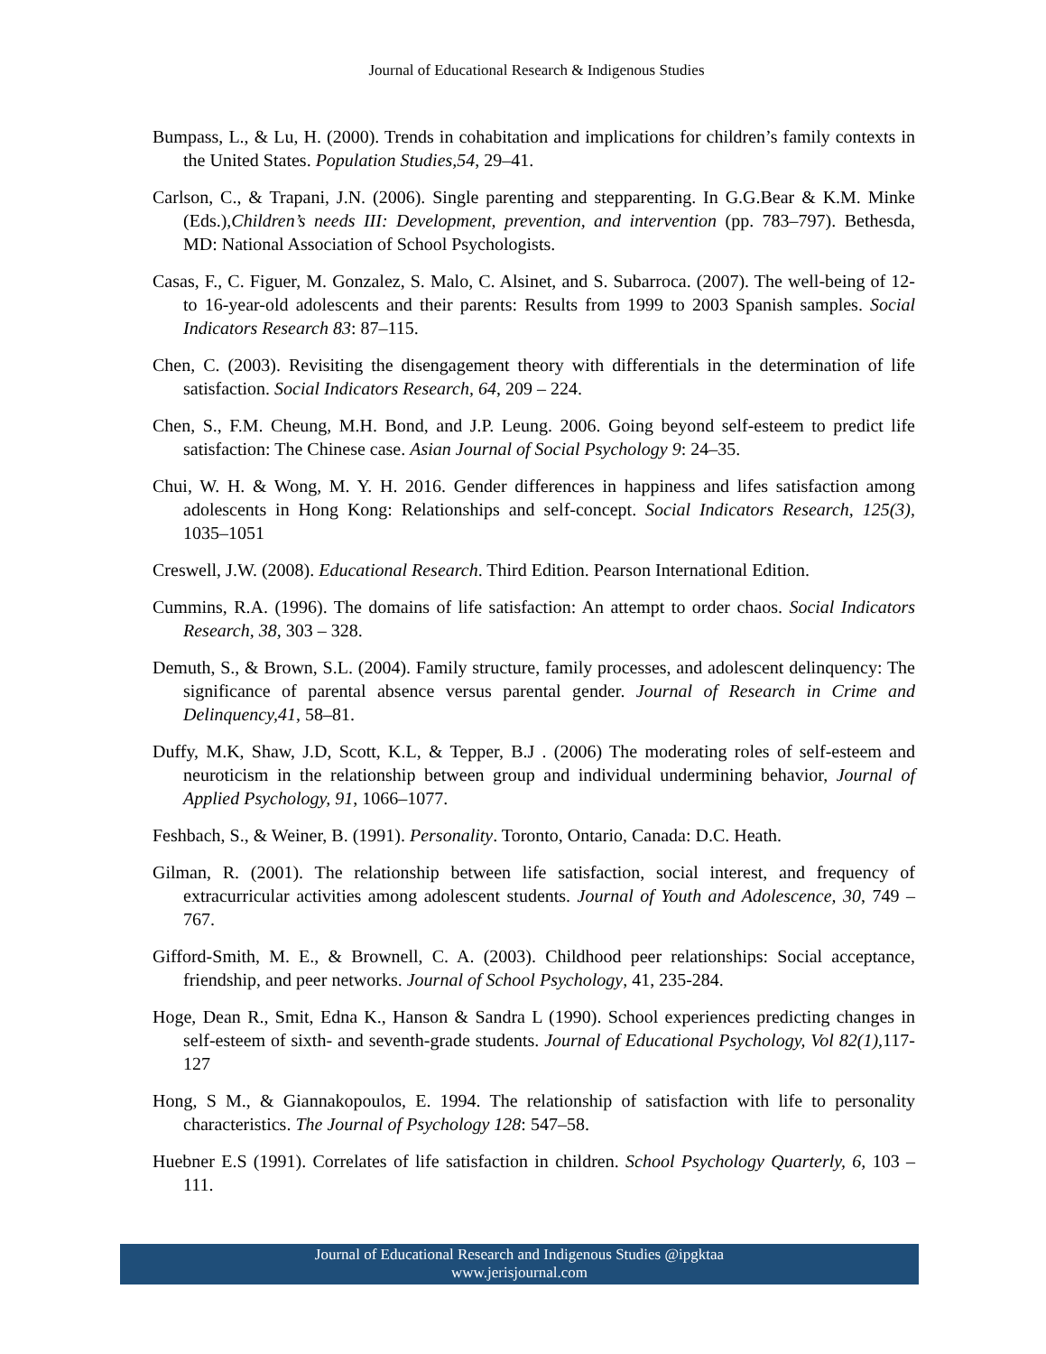Journal of Educational Research & Indigenous Studies
Bumpass, L., & Lu, H. (2000). Trends in cohabitation and implications for children’s family contexts in the United States. Population Studies,54, 29–41.
Carlson, C., & Trapani, J.N. (2006). Single parenting and stepparenting. In G.G.Bear & K.M. Minke (Eds.),Children’s needs III: Development, prevention, and intervention (pp. 783–797). Bethesda, MD: National Association of School Psychologists.
Casas, F., C. Figuer, M. Gonzalez, S. Malo, C. Alsinet, and S. Subarroca. (2007). The well-being of 12- to 16-year-old adolescents and their parents: Results from 1999 to 2003 Spanish samples. Social Indicators Research 83: 87–115.
Chen, C. (2003). Revisiting the disengagement theory with differentials in the determination of life satisfaction. Social Indicators Research, 64, 209 – 224.
Chen, S., F.M. Cheung, M.H. Bond, and J.P. Leung. 2006. Going beyond self-esteem to predict life satisfaction: The Chinese case. Asian Journal of Social Psychology 9: 24–35.
Chui, W. H. & Wong, M. Y. H. 2016. Gender differences in happiness and lifes satisfaction among adolescents in Hong Kong: Relationships and self-concept. Social Indicators Research, 125(3), 1035–1051
Creswell, J.W. (2008). Educational Research. Third Edition. Pearson International Edition.
Cummins, R.A. (1996). The domains of life satisfaction: An attempt to order chaos. Social Indicators Research, 38, 303 – 328.
Demuth, S., & Brown, S.L. (2004). Family structure, family processes, and adolescent delinquency: The significance of parental absence versus parental gender. Journal of Research in Crime and Delinquency,41, 58–81.
Duffy, M.K, Shaw, J.D, Scott, K.L, & Tepper, B.J . (2006) The moderating roles of self-esteem and neuroticism in the relationship between group and individual undermining behavior, Journal of Applied Psychology, 91, 1066–1077.
Feshbach, S., & Weiner, B. (1991). Personality. Toronto, Ontario, Canada: D.C. Heath.
Gilman, R. (2001). The relationship between life satisfaction, social interest, and frequency of extracurricular activities among adolescent students. Journal of Youth and Adolescence, 30, 749 – 767.
Gifford-Smith, M. E., & Brownell, C. A. (2003). Childhood peer relationships: Social acceptance, friendship, and peer networks. Journal of School Psychology, 41, 235-284.
Hoge, Dean R., Smit, Edna K., Hanson & Sandra L (1990). School experiences predicting changes in self-esteem of sixth- and seventh-grade students. Journal of Educational Psychology, Vol 82(1), 117-127
Hong, S M., & Giannakopoulos, E. 1994. The relationship of satisfaction with life to personality characteristics. The Journal of Psychology 128: 547–58.
Huebner E.S (1991). Correlates of life satisfaction in children. School Psychology Quarterly, 6, 103 – 111.
Journal of Educational Research and Indigenous Studies @ipgktaa
www.jerisjournal.com